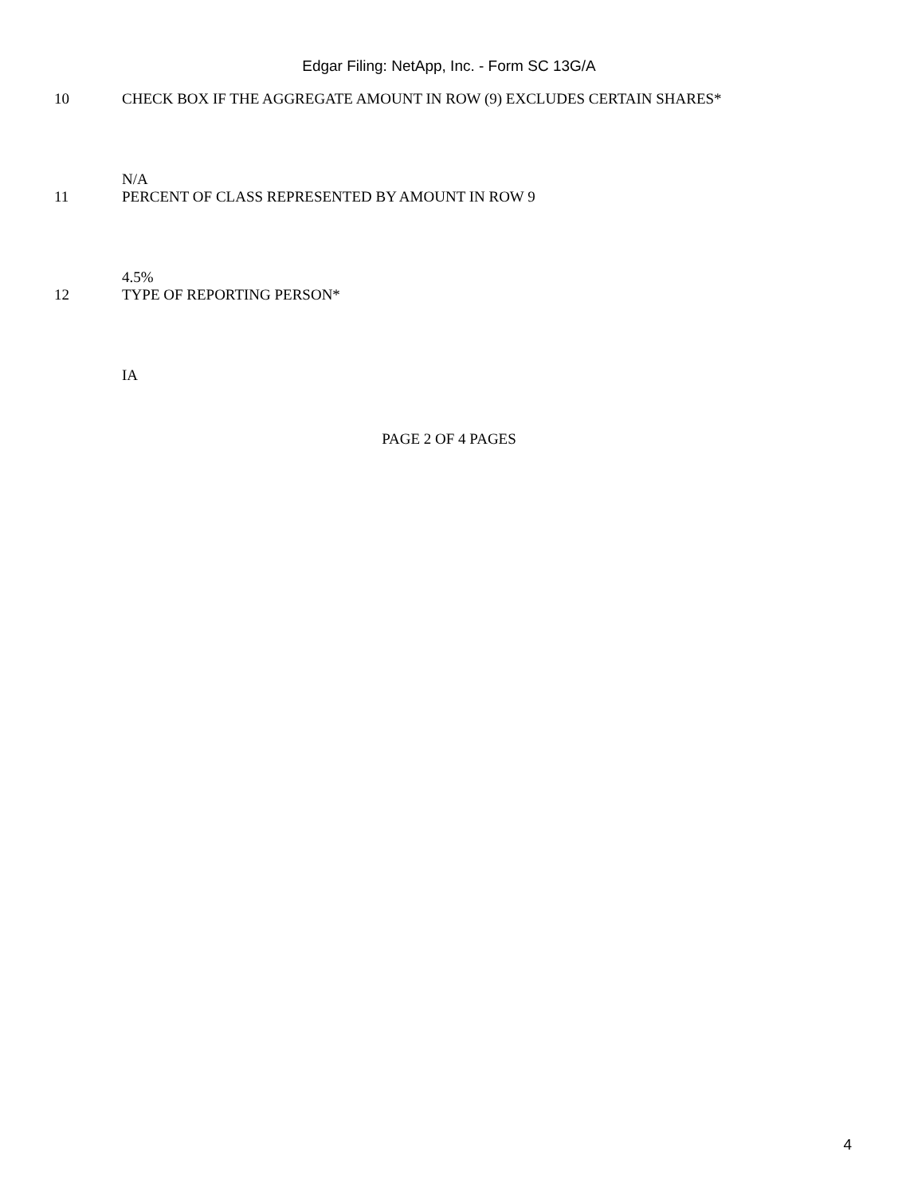Edgar Filing: NetApp, Inc. - Form SC 13G/A
10 CHECK BOX IF THE AGGREGATE AMOUNT IN ROW (9) EXCLUDES CERTAIN SHARES*
N/A
11 PERCENT OF CLASS REPRESENTED BY AMOUNT IN ROW 9
4.5%
12 TYPE OF REPORTING PERSON*
IA
PAGE 2 OF 4 PAGES
4